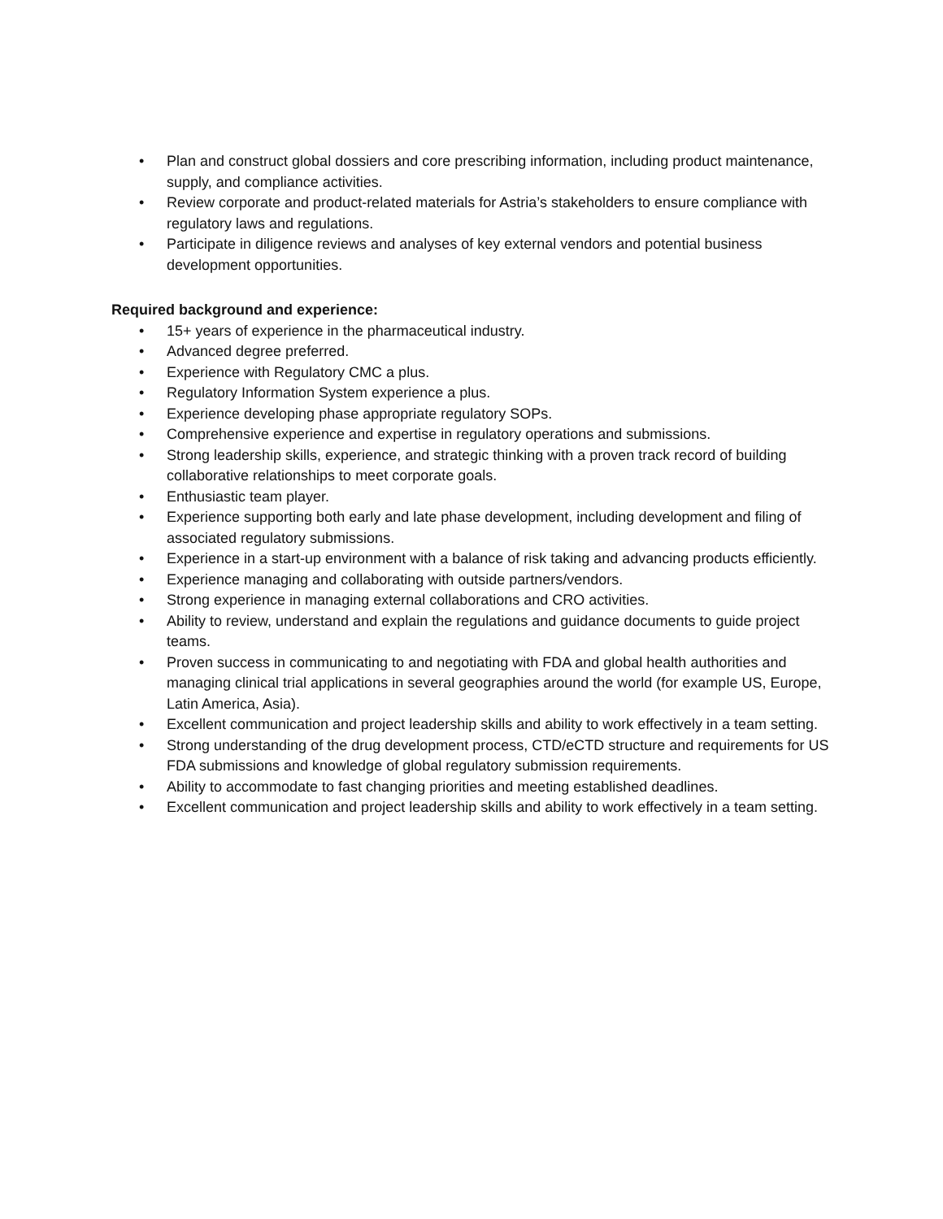• Plan and construct global dossiers and core prescribing information, including product maintenance, supply, and compliance activities.
• Review corporate and product-related materials for Astria’s stakeholders to ensure compliance with regulatory laws and regulations.
• Participate in diligence reviews and analyses of key external vendors and potential business development opportunities.
Required background and experience:
• 15+ years of experience in the pharmaceutical industry.
• Advanced degree preferred.
• Experience with Regulatory CMC a plus.
• Regulatory Information System experience a plus.
• Experience developing phase appropriate regulatory SOPs.
• Comprehensive experience and expertise in regulatory operations and submissions.
• Strong leadership skills, experience, and strategic thinking with a proven track record of building collaborative relationships to meet corporate goals.
• Enthusiastic team player.
• Experience supporting both early and late phase development, including development and filing of associated regulatory submissions.
• Experience in a start-up environment with a balance of risk taking and advancing products efficiently.
• Experience managing and collaborating with outside partners/vendors.
• Strong experience in managing external collaborations and CRO activities.
• Ability to review, understand and explain the regulations and guidance documents to guide project teams.
• Proven success in communicating to and negotiating with FDA and global health authorities and managing clinical trial applications in several geographies around the world (for example US, Europe, Latin America, Asia).
• Excellent communication and project leadership skills and ability to work effectively in a team setting.
• Strong understanding of the drug development process, CTD/eCTD structure and requirements for US FDA submissions and knowledge of global regulatory submission requirements.
• Ability to accommodate to fast changing priorities and meeting established deadlines.
• Excellent communication and project leadership skills and ability to work effectively in a team setting.